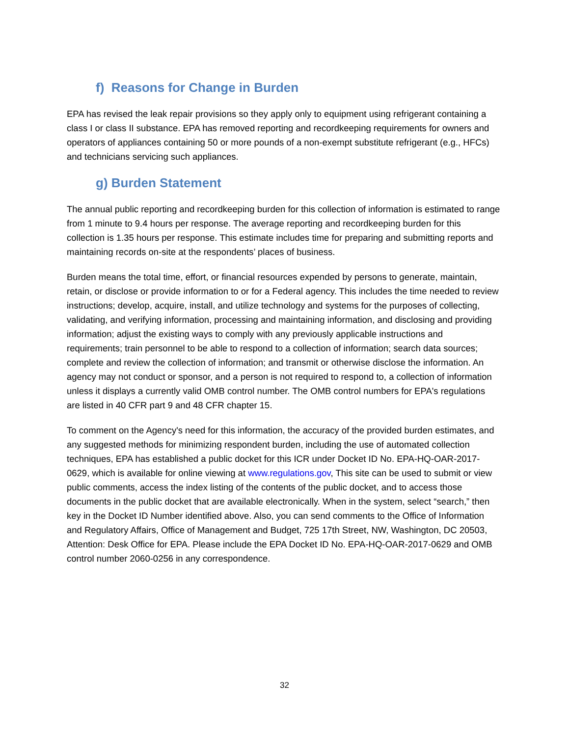f) Reasons for Change in Burden
EPA has revised the leak repair provisions so they apply only to equipment using refrigerant containing a class I or class II substance. EPA has removed reporting and recordkeeping requirements for owners and operators of appliances containing 50 or more pounds of a non-exempt substitute refrigerant (e.g., HFCs) and technicians servicing such appliances.
g) Burden Statement
The annual public reporting and recordkeeping burden for this collection of information is estimated to range from 1 minute to 9.4 hours per response. The average reporting and recordkeeping burden for this collection is 1.35 hours per response. This estimate includes time for preparing and submitting reports and maintaining records on-site at the respondents’ places of business.
Burden means the total time, effort, or financial resources expended by persons to generate, maintain, retain, or disclose or provide information to or for a Federal agency. This includes the time needed to review instructions; develop, acquire, install, and utilize technology and systems for the purposes of collecting, validating, and verifying information, processing and maintaining information, and disclosing and providing information; adjust the existing ways to comply with any previously applicable instructions and requirements; train personnel to be able to respond to a collection of information; search data sources; complete and review the collection of information; and transmit or otherwise disclose the information. An agency may not conduct or sponsor, and a person is not required to respond to, a collection of information unless it displays a currently valid OMB control number. The OMB control numbers for EPA's regulations are listed in 40 CFR part 9 and 48 CFR chapter 15.
To comment on the Agency's need for this information, the accuracy of the provided burden estimates, and any suggested methods for minimizing respondent burden, including the use of automated collection techniques, EPA has established a public docket for this ICR under Docket ID No. EPA-HQ-OAR-2017-0629, which is available for online viewing at www.regulations.gov, This site can be used to submit or view public comments, access the index listing of the contents of the public docket, and to access those documents in the public docket that are available electronically. When in the system, select “search,” then key in the Docket ID Number identified above. Also, you can send comments to the Office of Information and Regulatory Affairs, Office of Management and Budget, 725 17th Street, NW, Washington, DC 20503, Attention: Desk Office for EPA. Please include the EPA Docket ID No. EPA-HQ-OAR-2017-0629 and OMB control number 2060-0256 in any correspondence.
32